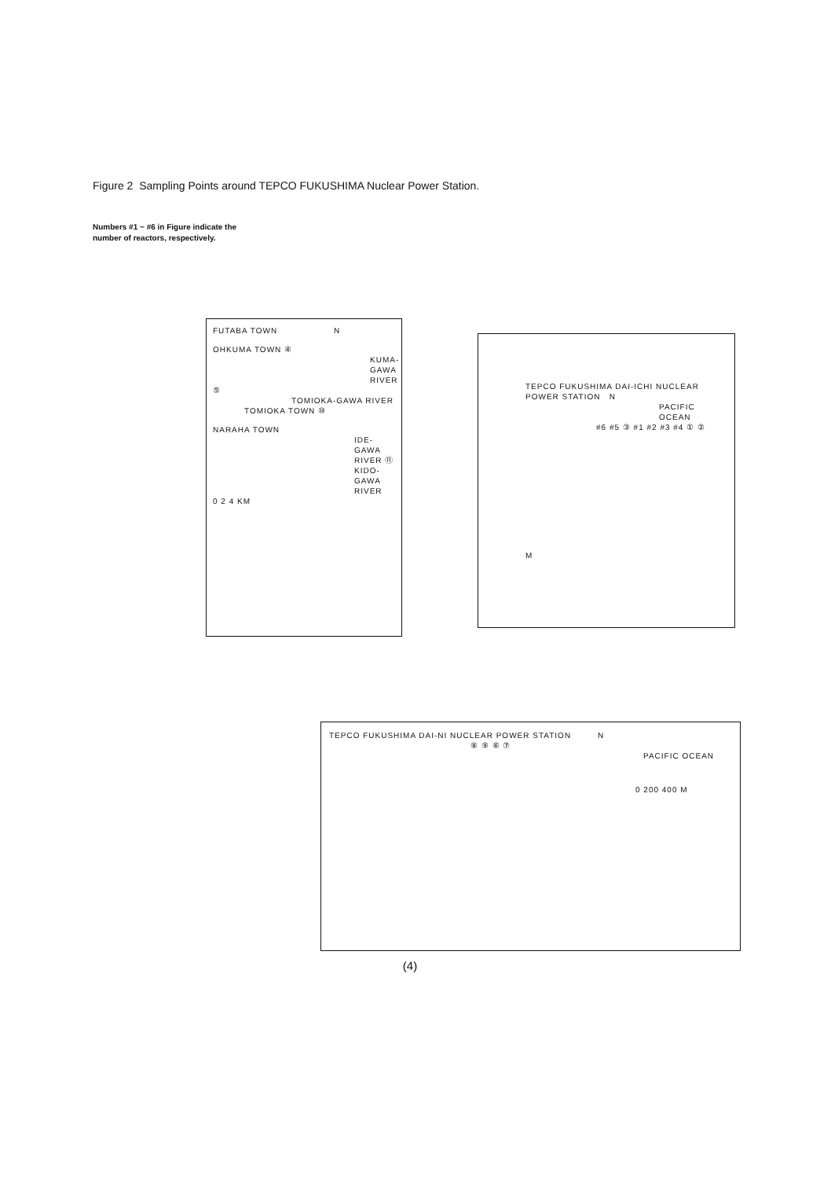Figure 2 Sampling Points around TEPCO FUKUSHIMA Nuclear Power Station.
Numbers #1 ~ #6 in Figure indicate the
number of reactors, respectively.
FUTABA TOWN N
OHKUMA TOWN ④
KUMA- GAWA RIVER
⑤
TOMIOKA-GAWA RIVER
TOMIOKA TOWN ⑩
NARAHA TOWN
IDE- GAWA RIVER ⑪
KIDO- GAWA RIVER
0 2 4 KM
TEPCO FUKUSHIMA DAI-ICHI NUCLEAR POWER STATION N
PACIFIC OCEAN
#6 #5 ③ #1 #2 #3 #4 ① ②
M
TEPCO FUKUSHIMA DAI-NI NUCLEAR POWER STATION N
⑧ ⑨ ⑥ ⑦
PACIFIC OCEAN
0 200 400 M
(4)